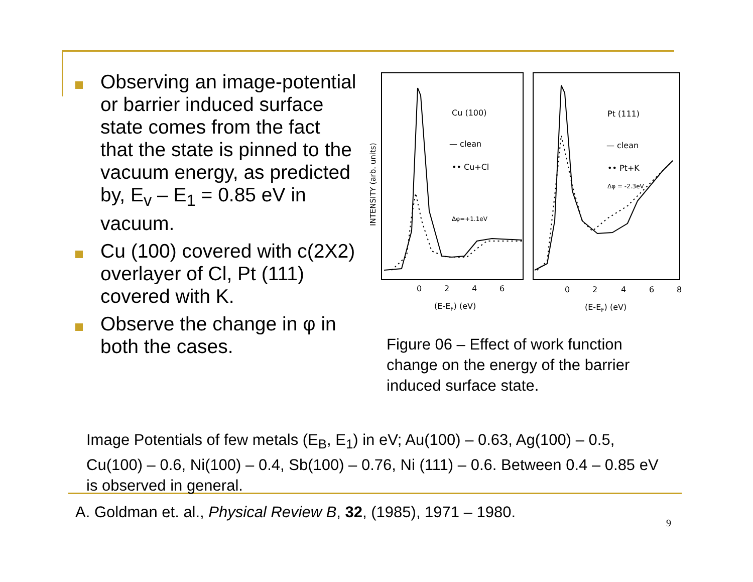Observing an image-potential or barrier induced surface state comes from the fact that the state is pinned to the vacuum energy, as predicted by, E<sub>v</sub> – E<sub>1</sub> = 0.85 eV in vacuum.
Cu (100) covered with c(2X2) overlayer of Cl, Pt (111) covered with K.
Observe the change in φ in both the cases.
INTENSITY (arb. units)
Cu (100)
— clean
•• Cu+Cl
Δφ=+1.1eV
Pt (111)
— clean
•• Pt+K
Δφ = -2.3eV
0
2
4
6
0
2
4
6
8
(E-EF) (eV)
(E-EF) (eV)
Figure 06 – Effect of work function change on the energy of the barrier induced surface state.
Image Potentials of few metals (E<sub>B</sub>, E<sub>1</sub>) in eV; Au(100) – 0.63, Ag(100) – 0.5, Cu(100) – 0.6, Ni(100) – 0.4, Sb(100) – 0.76, Ni (111) – 0.6. Between 0.4 – 0.85 eV is observed in general.
A. Goldman et. al., Physical Review B, 32, (1985), 1971 – 1980.
9